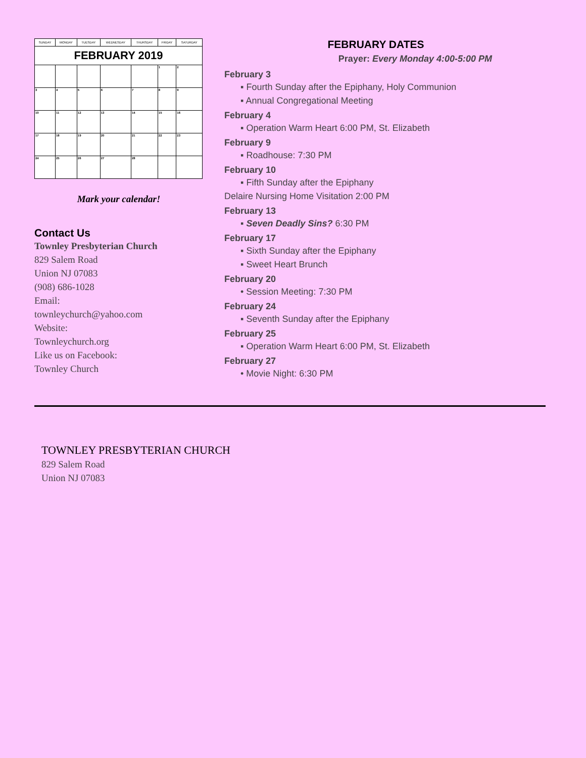| SUNDAY | MONDAY | TUESDAY | WEDNESDAY | THURSDAY | FRIDAY | SATURDAY |
| --- | --- | --- | --- | --- | --- | --- |
| FEBRUARY 2019 | | | | | | |
| | | | | | 1 | 2 |
| 3 | 4 | 5 | 6 | 7 | 8 | 9 |
| 10 | 11 | 12 | 13 | 14 | 15 | 16 |
| 17 | 18 | 19 | 20 | 21 | 22 | 23 |
| 24 | 25 | 26 | 27 | 28 | | |
Mark your calendar!
Contact Us
Townley Presbyterian Church
829 Salem Road
Union NJ 07083
(908) 686-1028
Email:
townleychurch@yahoo.com
Website:
Townleychurch.org
Like us on Facebook:
Townley Church
FEBRUARY DATES
Prayer: Every Monday 4:00-5:00 PM
February 3
▪ Fourth Sunday after the Epiphany, Holy Communion
▪ Annual Congregational Meeting
February 4
▪ Operation Warm Heart 6:00 PM, St. Elizabeth
February 9
▪ Roadhouse: 7:30 PM
February 10
▪ Fifth Sunday after the Epiphany
Delaire Nursing Home Visitation 2:00 PM
February 13
▪ Seven Deadly Sins? 6:30 PM
February 17
▪ Sixth Sunday after the Epiphany
▪ Sweet Heart Brunch
February 20
• Session Meeting: 7:30 PM
February 24
▪ Seventh Sunday after the Epiphany
February 25
▪ Operation Warm Heart 6:00 PM, St. Elizabeth
February 27
• Movie Night: 6:30 PM
TOWNLEY PRESBYTERIAN CHURCH
829 Salem Road
Union NJ 07083